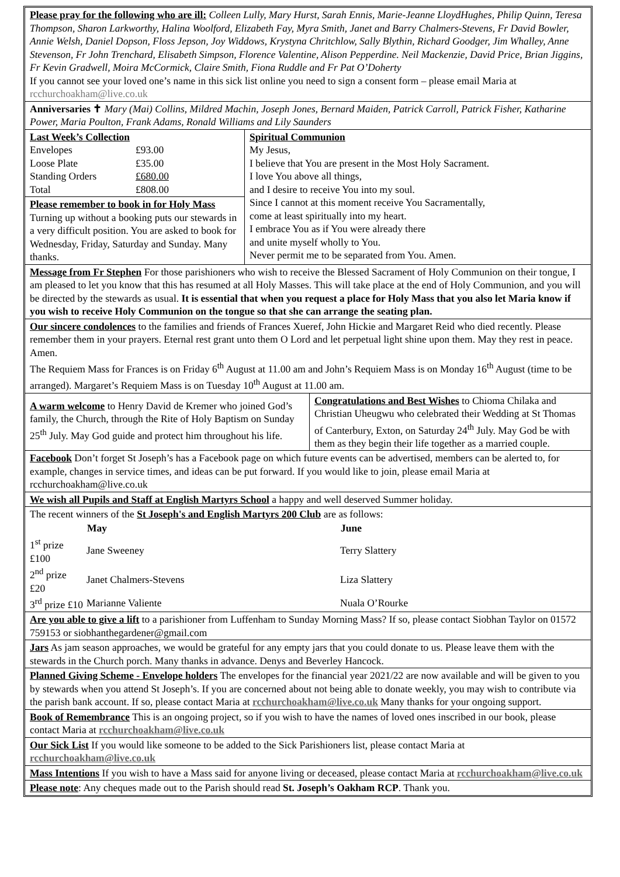Please pray for the following who are ill: Colleen Lully, Mary Hurst, Sarah Ennis, Marie-Jeanne LloydHughes, Philip Quinn, Teresa Thompson, Sharon Larkworthy, Halina Woolford, Elizabeth Fay, Myra Smith, Janet and Barry Chalmers-Stevens, Fr David Bowler, Annie Welsh, Daniel Dopson, Floss Jepson, Joy Widdows, Krystyna Chritchlow, Sally Blythin, Richard Goodger, Jim Whalley, Anne Stevenson, Fr John Trenchard, Elisabeth Simpson, Florence Valentine, Alison Pepperdine. Neil Mackenzie, David Price, Brian Jiggins, Fr Kevin Gradwell, Moira McCormick, Claire Smith, Fiona Ruddle and Fr Pat O’Doherty
If you cannot see your loved one’s name in this sick list online you need to sign a consent form – please email Maria at rcchurchoakham@live.co.uk
Anniversaries ✝ Mary (Mai) Collins, Mildred Machin, Joseph Jones, Bernard Maiden, Patrick Carroll, Patrick Fisher, Katharine Power, Maria Poulton, Frank Adams, Ronald Williams and Lily Saunders
Last Week’s Collection
| Envelopes | £93.00 |
| Loose Plate | £35.00 |
| Standing Orders | £680.00 |
| Total | £808.00 |
Please remember to book in for Holy Mass
Turning up without a booking puts our stewards in a very difficult position. You are asked to book for Wednesday, Friday, Saturday and Sunday. Many thanks.
Spiritual Communion
My Jesus,
I believe that You are present in the Most Holy Sacrament.
I love You above all things,
and I desire to receive You into my soul.
Since I cannot at this moment receive You Sacramentally,
come at least spiritually into my heart.
I embrace You as if You were already there
and unite myself wholly to You.
Never permit me to be separated from You. Amen.
Message from Fr Stephen For those parishioners who wish to receive the Blessed Sacrament of Holy Communion on their tongue, I am pleased to let you know that this has resumed at all Holy Masses. This will take place at the end of Holy Communion, and you will be directed by the stewards as usual. It is essential that when you request a place for Holy Mass that you also let Maria know if you wish to receive Holy Communion on the tongue so that she can arrange the seating plan.
Our sincere condolences to the families and friends of Frances Xueref, John Hickie and Margaret Reid who died recently. Please remember them in your prayers. Eternal rest grant unto them O Lord and let perpetual light shine upon them. May they rest in peace. Amen.
The Requiem Mass for Frances is on Friday 6<sup>th</sup> August at 11.00 am and John’s Requiem Mass is on Monday 16<sup>th</sup> August (time to be arranged). Margaret’s Requiem Mass is on Tuesday 10<sup>th</sup> August at 11.00 am.
A warm welcome to Henry David de Kremer who joined God’s family, the Church, through the Rite of Holy Baptism on Sunday 25<sup>th</sup> July. May God guide and protect him throughout his life.
Congratulations and Best Wishes to Chioma Chilaka and Christian Uheugwu who celebrated their Wedding at St Thomas of Canterbury, Exton, on Saturday 24<sup>th</sup> July. May God be with them as they begin their life together as a married couple.
Facebook Don’t forget St Joseph’s has a Facebook page on which future events can be advertised, members can be alerted to, for example, changes in service times, and ideas can be put forward. If you would like to join, please email Maria at rcchurchoakham@live.co.uk
We wish all Pupils and Staff at English Martyrs School a happy and well deserved Summer holiday.
The recent winners of the St Joseph's and English Martyrs 200 Club are as follows:
| | May | | June |
| --- | --- | --- | --- |
| 1<sup>st</sup> prize £100 | Jane Sweeney | | Terry Slattery |
| 2<sup>nd</sup> prize £20 | Janet Chalmers-Stevens | | Liza Slattery |
| 3<sup>rd</sup> prize £10 | Marianne Valiente | | Nuala O’Rourke |
Are you able to give a lift to a parishioner from Luffenham to Sunday Morning Mass? If so, please contact Siobhan Taylor on 01572 759153 or siobhanthegardener@gmail.com
Jars As jam season approaches, we would be grateful for any empty jars that you could donate to us. Please leave them with the stewards in the Church porch. Many thanks in advance. Denys and Beverley Hancock.
Planned Giving Scheme - Envelope holders The envelopes for the financial year 2021/22 are now available and will be given to you by stewards when you attend St Joseph’s. If you are concerned about not being able to donate weekly, you may wish to contribute via the parish bank account. If so, please contact Maria at rcchurchoakham@live.co.uk Many thanks for your ongoing support.
Book of Remembrance This is an ongoing project, so if you wish to have the names of loved ones inscribed in our book, please contact Maria at rcchurchoakham@live.co.uk
Our Sick List If you would like someone to be added to the Sick Parishioners list, please contact Maria at rcchurchoakham@live.co.uk
Mass Intentions If you wish to have a Mass said for anyone living or deceased, please contact Maria at rcchurchoakham@live.co.uk
Please note: Any cheques made out to the Parish should read St. Joseph’s Oakham RCP. Thank you.